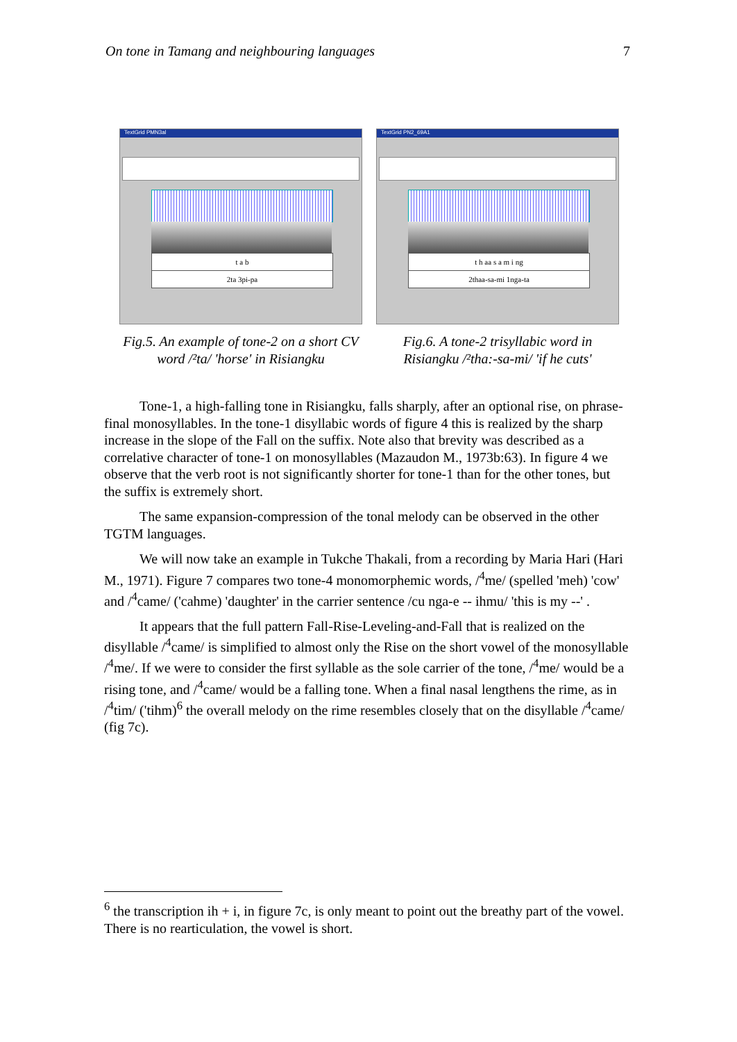On tone in Tamang and neighbouring languages 7
TextGrid PMN3al
t a b
2ta 3pi-pa
Fig.5. An example of tone-2 on a short CV word /²ta/ 'horse' in Risiangku
TextGrid PN2_69A1
t h aa s a m i ng
2thaa-sa-mi 1nga-ta
Fig.6. A tone-2 trisyllabic word in Risiangku /²tha:-sa-mi/ 'if he cuts'
Tone-1, a high-falling tone in Risiangku, falls sharply, after an optional rise, on phrase-final monosyllables. In the tone-1 disyllabic words of figure 4 this is realized by the sharp increase in the slope of the Fall on the suffix. Note also that brevity was described as a correlative character of tone-1 on monosyllables (Mazaudon M., 1973b:63). In figure 4 we observe that the verb root is not significantly shorter for tone-1 than for the other tones, but the suffix is extremely short.
The same expansion-compression of the tonal melody can be observed in the other TGTM languages.
We will now take an example in Tukche Thakali, from a recording by Maria Hari (Hari M., 1971). Figure 7 compares two tone-4 monomorphemic words, /<sup>4</sup>me/ (spelled 'meh) 'cow' and /<sup>4</sup>came/ ('cahme) 'daughter' in the carrier sentence /cu nga-e -- ihmu/ 'this is my --' .
It appears that the full pattern Fall-Rise-Leveling-and-Fall that is realized on the disyllable /<sup>4</sup>came/ is simplified to almost only the Rise on the short vowel of the monosyllable /<sup>4</sup>me/. If we were to consider the first syllable as the sole carrier of the tone, /<sup>4</sup>me/ would be a rising tone, and /<sup>4</sup>came/ would be a falling tone. When a final nasal lengthens the rime, as in /<sup>4</sup>tim/ ('tihm)<sup>6</sup> the overall melody on the rime resembles closely that on the disyllable /<sup>4</sup>came/ (fig 7c).
<sup>6</sup> the transcription ih + i, in figure 7c, is only meant to point out the breathy part of the vowel. There is no rearticulation, the vowel is short.